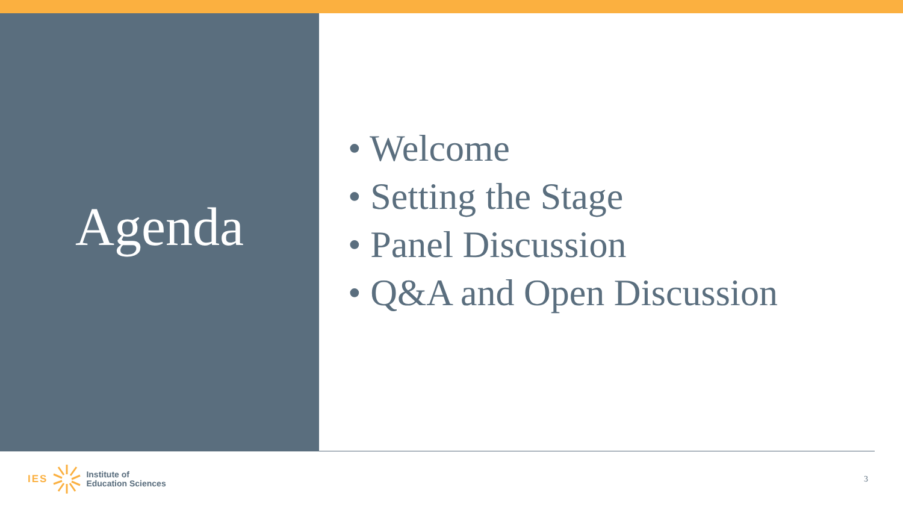Agenda
• Welcome
• Setting the Stage
• Panel Discussion
• Q&A and Open Discussion
IES Institute of
Education Sciences
3